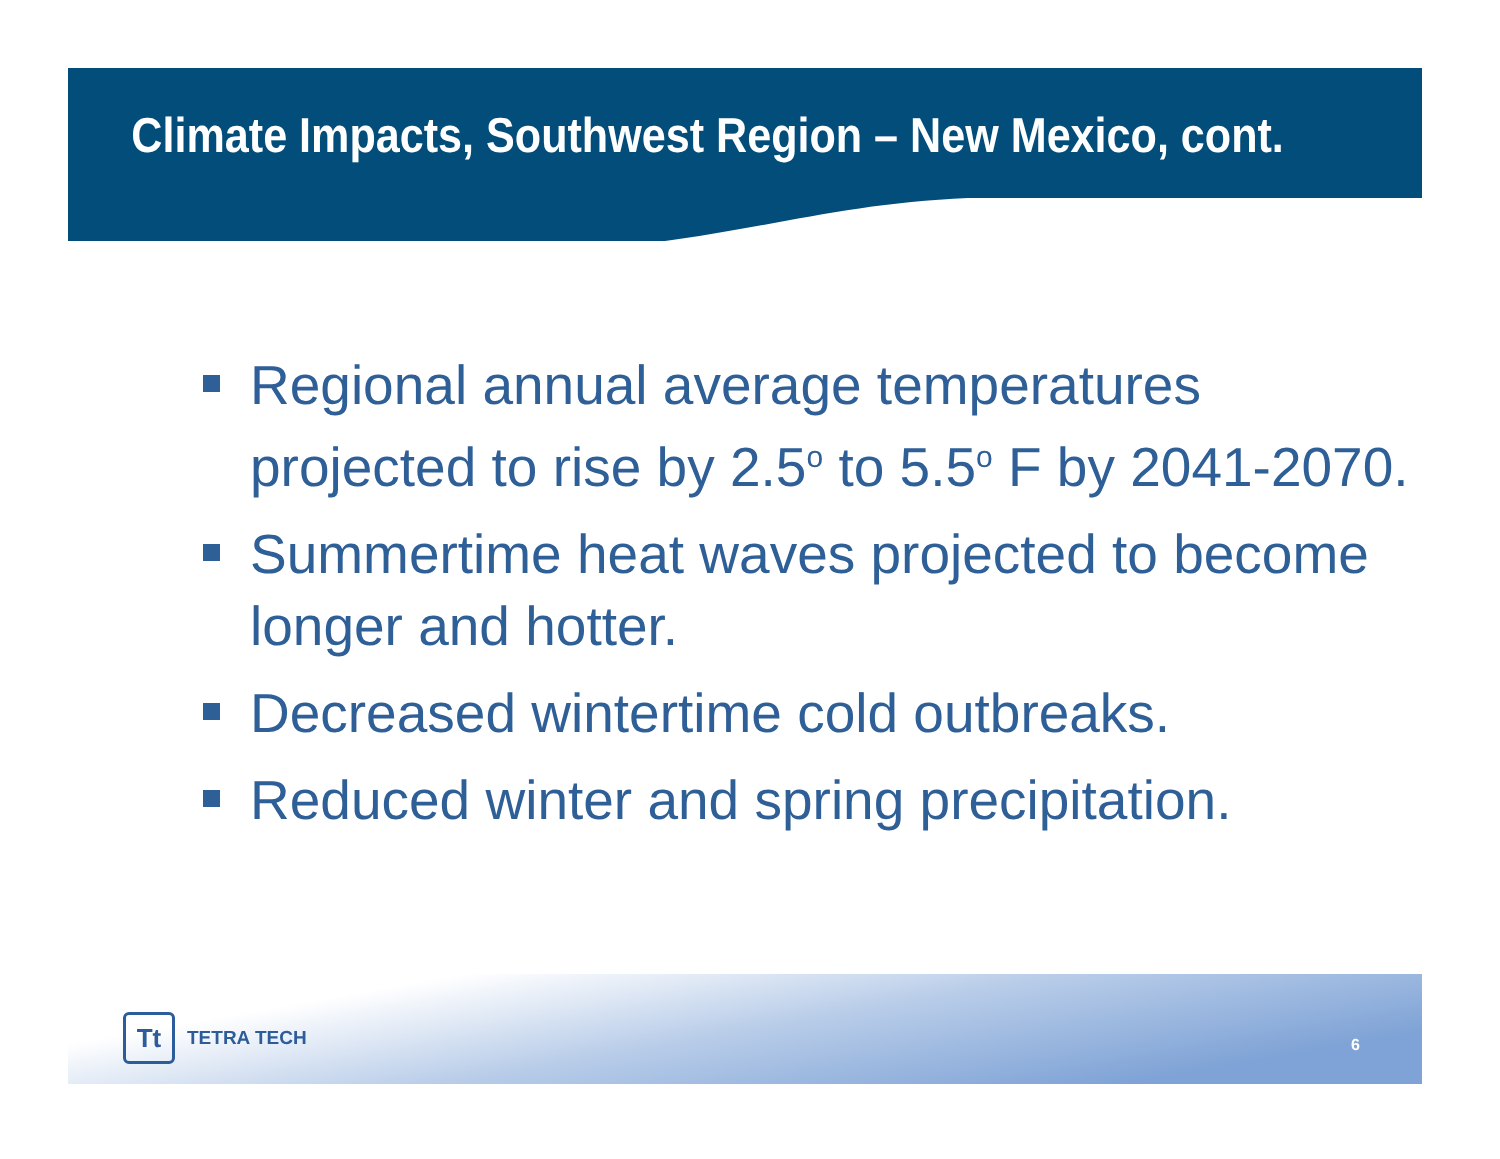Climate Impacts, Southwest Region – New Mexico, cont.
Regional annual average temperatures projected to rise by 2.5<sup>o</sup> to 5.5<sup>o</sup> F by 2041-2070.
Summertime heat waves projected to become longer and hotter.
Decreased wintertime cold outbreaks.
Reduced winter and spring precipitation.
Tt
TETRA TECH
6